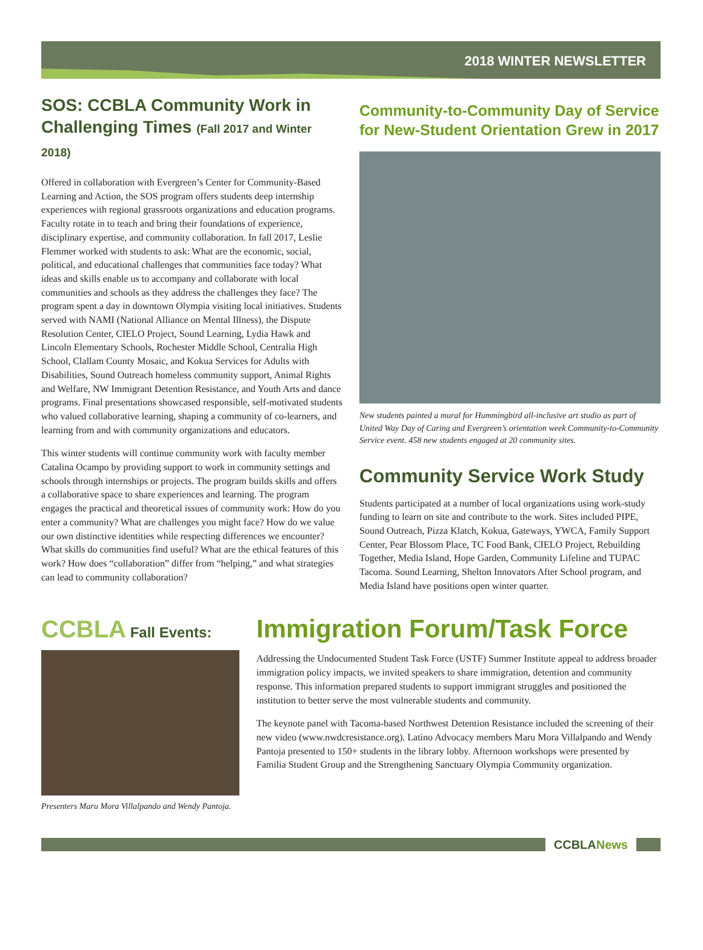2018 WINTER NEWSLETTER
SOS: CCBLA Community Work in Challenging Times (Fall 2017 and Winter 2018)
Offered in collaboration with Evergreen’s Center for Community-Based Learning and Action, the SOS program offers students deep internship experiences with regional grassroots organizations and education programs. Faculty rotate in to teach and bring their foundations of experience, disciplinary expertise, and community collaboration. In fall 2017, Leslie Flemmer worked with students to ask: What are the economic, social, political, and educational challenges that communities face today? What ideas and skills enable us to accompany and collaborate with local communities and schools as they address the challenges they face? The program spent a day in downtown Olympia visiting local initiatives. Students served with NAMI (National Alliance on Mental Illness), the Dispute Resolution Center, CIELO Project, Sound Learning, Lydia Hawk and Lincoln Elementary Schools, Rochester Middle School, Centralia High School, Clallam County Mosaic, and Kokua Services for Adults with Disabilities, Sound Outreach homeless community support, Animal Rights and Welfare, NW Immigrant Detention Resistance, and Youth Arts and dance programs. Final presentations showcased responsible, self-motivated students who valued collaborative learning, shaping a community of co-learners, and learning from and with community organizations and educators.
This winter students will continue community work with faculty member Catalina Ocampo by providing support to work in community settings and schools through internships or projects. The program builds skills and offers a collaborative space to share experiences and learning. The program engages the practical and theoretical issues of community work: How do you enter a community? What are challenges you might face? How do we value our own distinctive identities while respecting differences we encounter? What skills do communities find useful? What are the ethical features of this work? How does “collaboration” differ from “helping,” and what strategies can lead to community collaboration?
Community-to-Community Day of Service for New-Student Orientation Grew in 2017
New students painted a mural for Hummingbird all-inclusive art studio as part of United Way Day of Caring and Evergreen’s orientation week Community-to-Community Service event. 458 new students engaged at 20 community sites.
Community Service Work Study
Students participated at a number of local organizations using work-study funding to learn on site and contribute to the work. Sites included PIPE, Sound Outreach, Pizza Klatch, Kokua, Gateways, YWCA, Family Support Center, Pear Blossom Place, TC Food Bank, CIELO Project, Rebuilding Together, Media Island, Hope Garden, Community Lifeline and TUPAC Tacoma. Sound Learning, Shelton Innovators After School program, and Media Island have positions open winter quarter.
CCBLA Fall Events:
Presenters Maru Mora Villalpando and Wendy Pantoja.
Immigration Forum/Task Force
Addressing the Undocumented Student Task Force (USTF) Summer Institute appeal to address broader immigration policy impacts, we invited speakers to share immigration, detention and community response. This information prepared students to support immigrant struggles and positioned the institution to better serve the most vulnerable students and community.
The keynote panel with Tacoma-based Northwest Detention Resistance included the screening of their new video (www.nwdcresistance.org). Latino Advocacy members Maru Mora Villalpando and Wendy Pantoja presented to 150+ students in the library lobby. Afternoon workshops were presented by Familia Student Group and the Strengthening Sanctuary Olympia Community organization.
CCBLANews